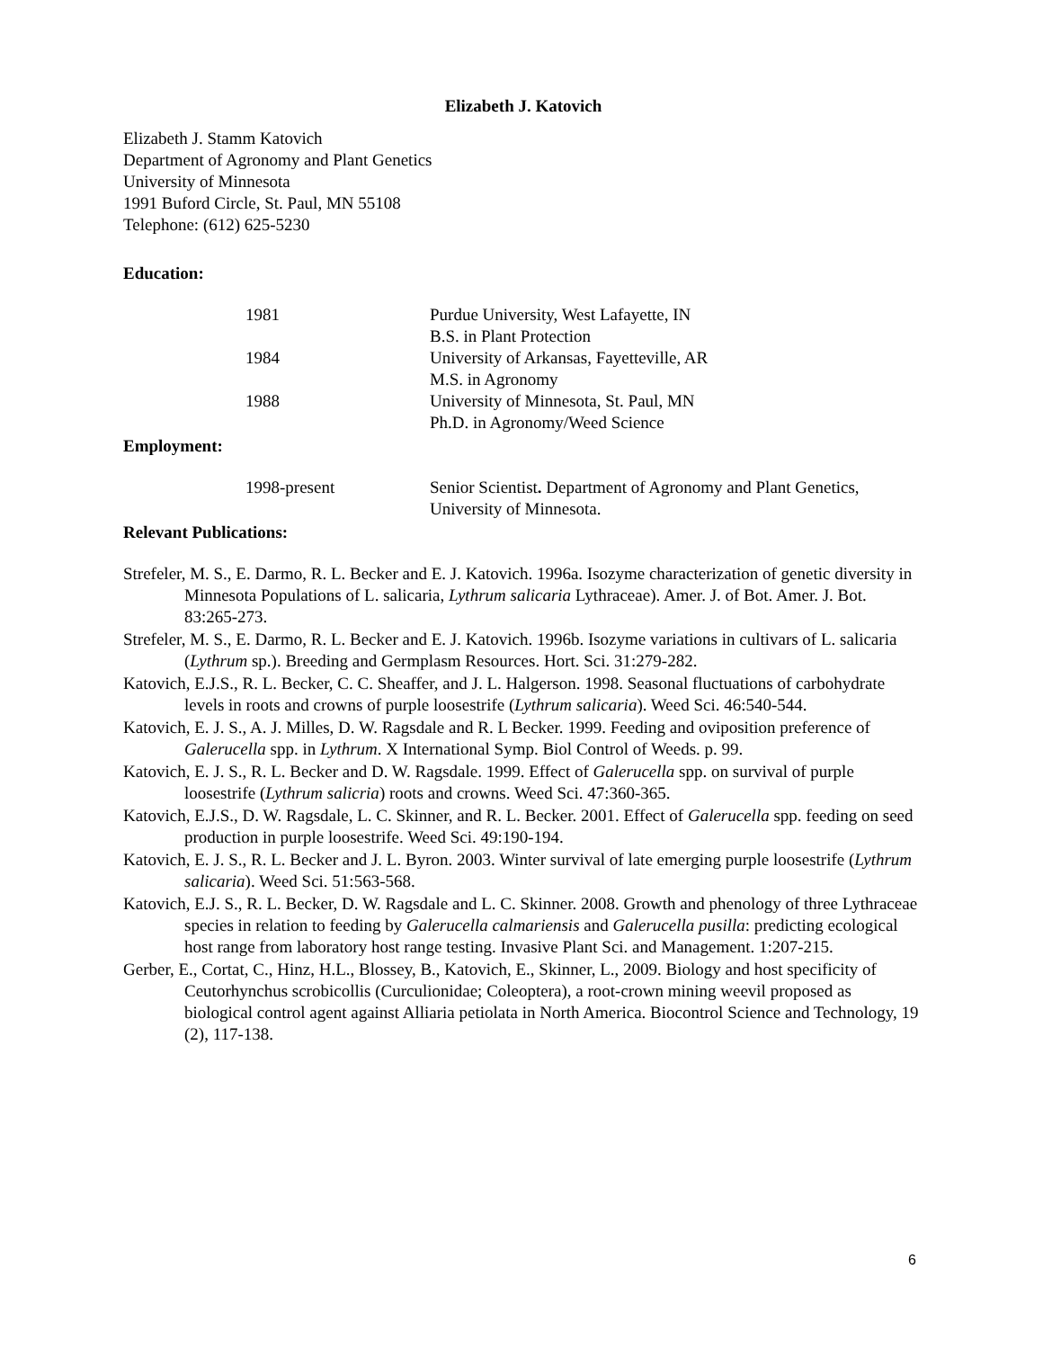Elizabeth J. Katovich
Elizabeth J. Stamm Katovich
Department of Agronomy and Plant Genetics
University of Minnesota
1991 Buford Circle, St. Paul, MN 55108
Telephone: (612) 625-5230
Education:
| 1981 | Purdue University, West Lafayette, IN |
| | B.S. in Plant Protection |
| 1984 | University of Arkansas, Fayetteville, AR |
| | M.S. in Agronomy |
| 1988 | University of Minnesota, St. Paul, MN |
| | Ph.D. in Agronomy/Weed Science |
Employment:
| 1998-present | Senior Scientist . Department of Agronomy and Plant Genetics, University of Minnesota. |
Relevant Publications:
Strefeler, M. S., E. Darmo, R. L. Becker and E. J. Katovich. 1996a. Isozyme characterization of genetic diversity in Minnesota Populations of L. salicaria, Lythrum salicaria Lythraceae). Amer. J. of Bot. Amer. J. Bot. 83:265-273.
Strefeler, M. S., E. Darmo, R. L. Becker and E. J. Katovich. 1996b. Isozyme variations in cultivars of L. salicaria (Lythrum sp.). Breeding and Germplasm Resources. Hort. Sci. 31:279-282.
Katovich, E.J.S., R. L. Becker, C. C. Sheaffer, and J. L. Halgerson. 1998. Seasonal fluctuations of carbohydrate levels in roots and crowns of purple loosestrife (Lythrum salicaria). Weed Sci. 46:540-544.
Katovich, E. J. S., A. J. Milles, D. W. Ragsdale and R. L Becker. 1999. Feeding and oviposition preference of Galerucella spp. in Lythrum. X International Symp. Biol Control of Weeds. p. 99.
Katovich, E. J. S., R. L. Becker and D. W. Ragsdale. 1999. Effect of Galerucella spp. on survival of purple loosestrife (Lythrum salicria) roots and crowns. Weed Sci. 47:360-365.
Katovich, E.J.S., D. W. Ragsdale, L. C. Skinner, and R. L. Becker. 2001. Effect of Galerucella spp. feeding on seed production in purple loosestrife. Weed Sci. 49:190-194.
Katovich, E. J. S., R. L. Becker and J. L. Byron. 2003. Winter survival of late emerging purple loosestrife (Lythrum salicaria). Weed Sci. 51:563-568.
Katovich, E.J. S., R. L. Becker, D. W. Ragsdale and L. C. Skinner. 2008. Growth and phenology of three Lythraceae species in relation to feeding by Galerucella calmariensis and Galerucella pusilla: predicting ecological host range from laboratory host range testing. Invasive Plant Sci. and Management. 1:207-215.
Gerber, E., Cortat, C., Hinz, H.L., Blossey, B., Katovich, E., Skinner, L., 2009. Biology and host specificity of Ceutorhynchus scrobicollis (Curculionidae; Coleoptera), a root-crown mining weevil proposed as biological control agent against Alliaria petiolata in North America. Biocontrol Science and Technology, 19 (2), 117-138.
6